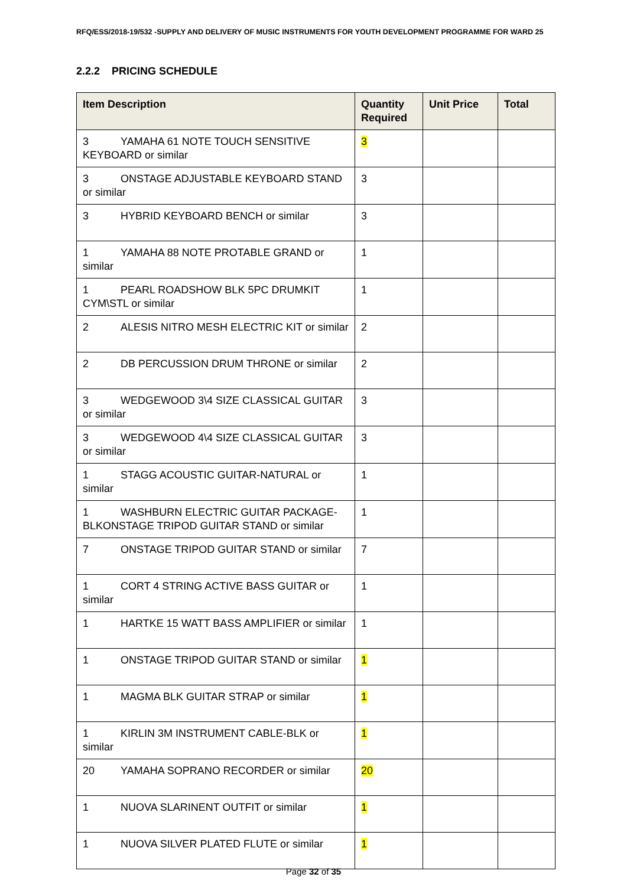RFQ/ESS/2018-19/532 -SUPPLY AND DELIVERY OF MUSIC INSTRUMENTS FOR YOUTH DEVELOPMENT PROGRAMME FOR WARD 25
2.2.2 PRICING SCHEDULE
| Item Description | Quantity Required | Unit Price | Total |
| --- | --- | --- | --- |
| 3 YAMAHA 61 NOTE TOUCH SENSITIVE KEYBOARD or similar | 3 | | |
| 3 ONSTAGE ADJUSTABLE KEYBOARD STAND or similar | 3 | | |
| 3 HYBRID KEYBOARD BENCH or similar | 3 | | |
| 1 YAMAHA 88 NOTE PROTABLE GRAND or similar | 1 | | |
| 1 PEARL ROADSHOW BLK 5PC DRUMKIT CYM\STL or similar | 1 | | |
| 2 ALESIS NITRO MESH ELECTRIC KIT or similar | 2 | | |
| 2 DB PERCUSSION DRUM THRONE or similar | 2 | | |
| 3 WEDGEWOOD 3\4 SIZE CLASSICAL GUITAR or similar | 3 | | |
| 3 WEDGEWOOD 4\4 SIZE CLASSICAL GUITAR or similar | 3 | | |
| 1 STAGG ACOUSTIC GUITAR-NATURAL or similar | 1 | | |
| 1 WASHBURN ELECTRIC GUITAR PACKAGE-BLKONSTAGE TRIPOD GUITAR STAND or similar | 1 | | |
| 7 ONSTAGE TRIPOD GUITAR STAND or similar | 7 | | |
| 1 CORT 4 STRING ACTIVE BASS GUITAR or similar | 1 | | |
| 1 HARTKE 15 WATT BASS AMPLIFIER or similar | 1 | | |
| 1 ONSTAGE TRIPOD GUITAR STAND or similar | 1 | | |
| 1 MAGMA BLK GUITAR STRAP or similar | 1 | | |
| 1 KIRLIN 3M INSTRUMENT CABLE-BLK or similar | 1 | | |
| 20 YAMAHA SOPRANO RECORDER or similar | 20 | | |
| 1 NUOVA SLARINENT OUTFIT or similar | 1 | | |
| 1 NUOVA SILVER PLATED FLUTE or similar | 1 | | |
Page 32 of 35